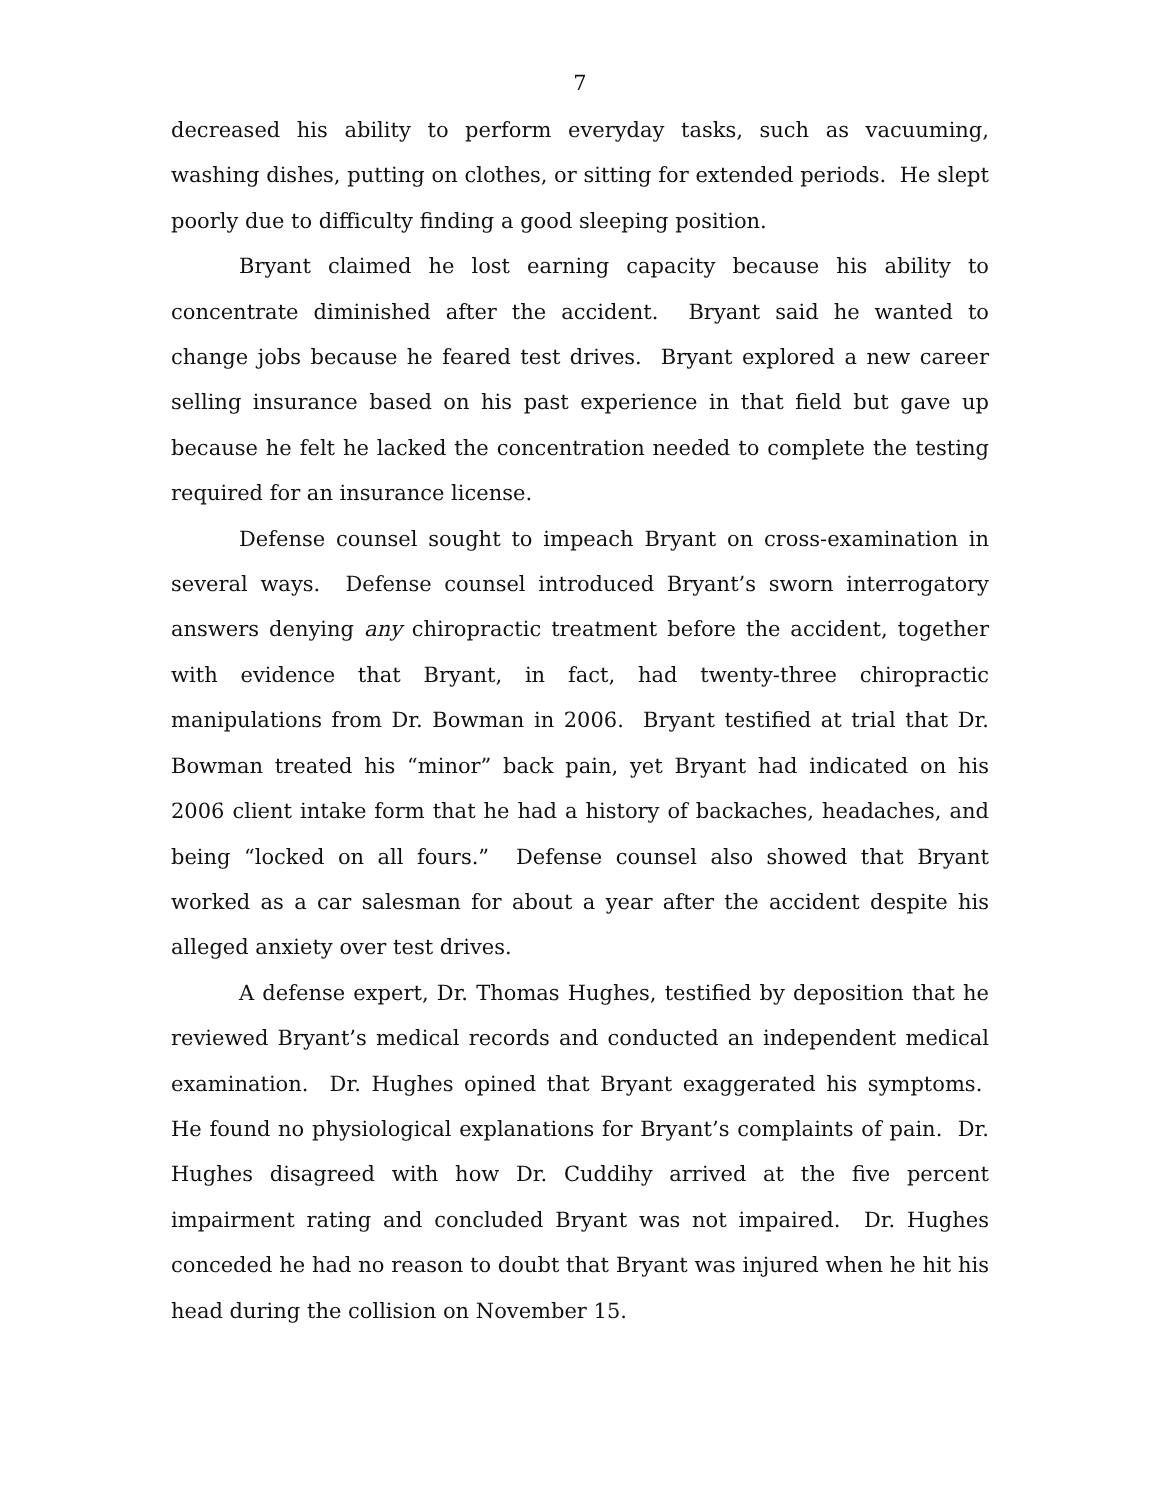7
decreased his ability to perform everyday tasks, such as vacuuming, washing dishes, putting on clothes, or sitting for extended periods. He slept poorly due to difficulty finding a good sleeping position.
Bryant claimed he lost earning capacity because his ability to concentrate diminished after the accident. Bryant said he wanted to change jobs because he feared test drives. Bryant explored a new career selling insurance based on his past experience in that field but gave up because he felt he lacked the concentration needed to complete the testing required for an insurance license.
Defense counsel sought to impeach Bryant on cross-examination in several ways. Defense counsel introduced Bryant’s sworn interrogatory answers denying any chiropractic treatment before the accident, together with evidence that Bryant, in fact, had twenty-three chiropractic manipulations from Dr. Bowman in 2006. Bryant testified at trial that Dr. Bowman treated his “minor” back pain, yet Bryant had indicated on his 2006 client intake form that he had a history of backaches, headaches, and being “locked on all fours.” Defense counsel also showed that Bryant worked as a car salesman for about a year after the accident despite his alleged anxiety over test drives.
A defense expert, Dr. Thomas Hughes, testified by deposition that he reviewed Bryant’s medical records and conducted an independent medical examination. Dr. Hughes opined that Bryant exaggerated his symptoms. He found no physiological explanations for Bryant’s complaints of pain. Dr. Hughes disagreed with how Dr. Cuddihy arrived at the five percent impairment rating and concluded Bryant was not impaired. Dr. Hughes conceded he had no reason to doubt that Bryant was injured when he hit his head during the collision on November 15.